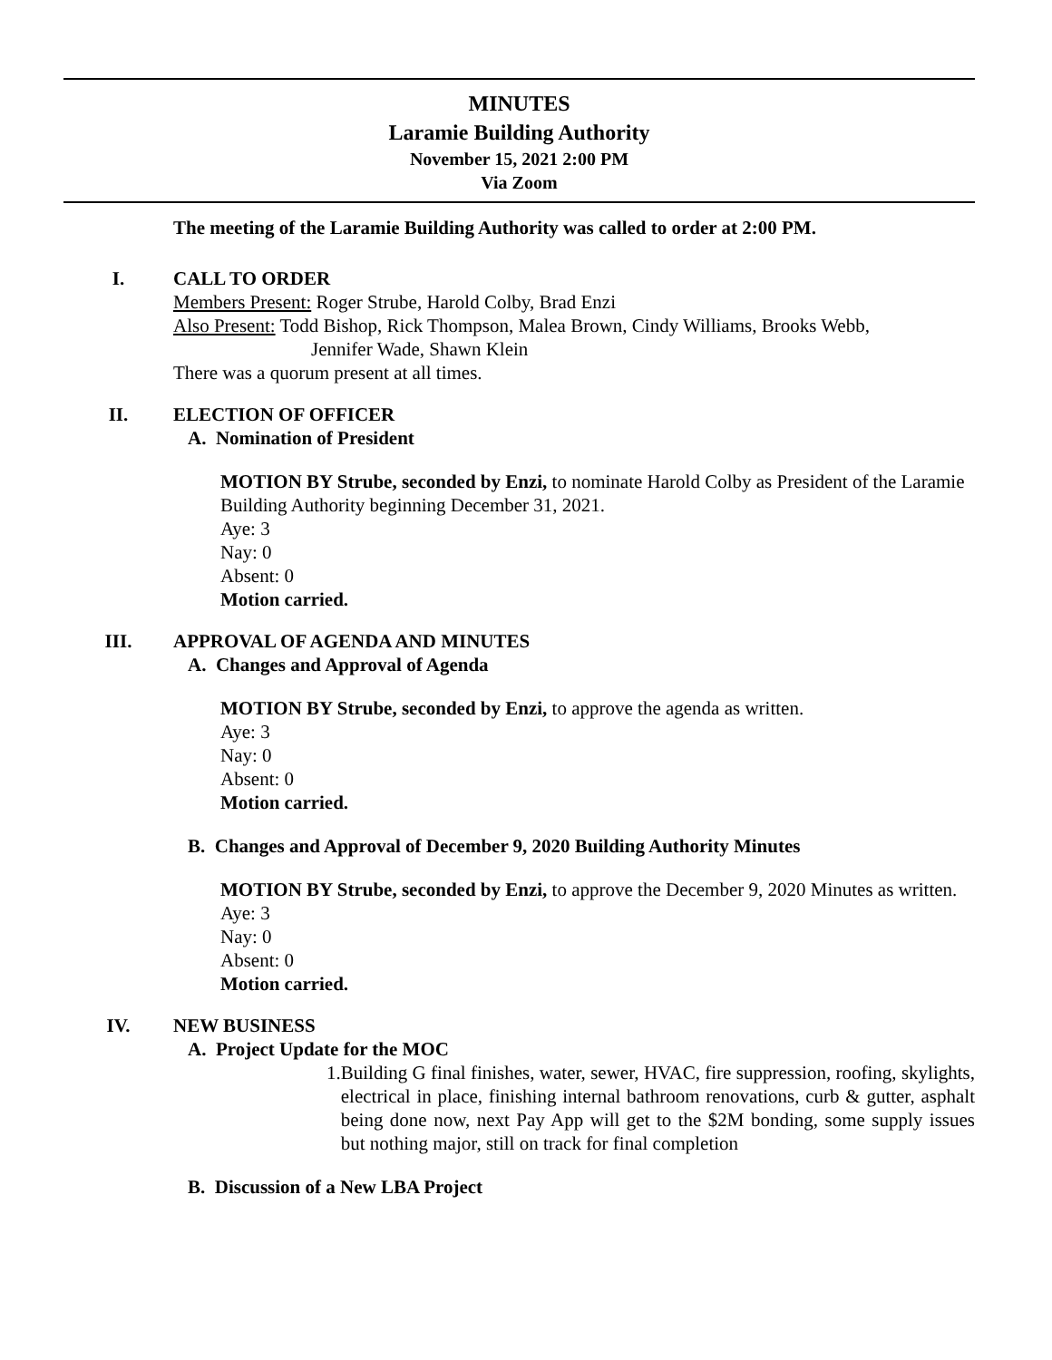MINUTES
Laramie Building Authority
November 15, 2021 2:00 PM
Via Zoom
The meeting of the Laramie Building Authority was called to order at 2:00 PM.
I. CALL TO ORDER
Members Present: Roger Strube, Harold Colby, Brad Enzi
Also Present: Todd Bishop, Rick Thompson, Malea Brown, Cindy Williams, Brooks Webb,
Jennifer Wade, Shawn Klein
There was a quorum present at all times.
II. ELECTION OF OFFICER
A. Nomination of President
MOTION BY Strube, seconded by Enzi, to nominate Harold Colby as President of the Laramie Building Authority beginning December 31, 2021.
Aye: 3
Nay: 0
Absent: 0
Motion carried.
III. APPROVAL OF AGENDA AND MINUTES
A. Changes and Approval of Agenda
MOTION BY Strube, seconded by Enzi, to approve the agenda as written.
Aye: 3
Nay: 0
Absent: 0
Motion carried.
B. Changes and Approval of December 9, 2020 Building Authority Minutes
MOTION BY Strube, seconded by Enzi, to approve the December 9, 2020 Minutes as written.
Aye: 3
Nay: 0
Absent: 0
Motion carried.
IV. NEW BUSINESS
A. Project Update for the MOC
1. Building G final finishes, water, sewer, HVAC, fire suppression, roofing, skylights, electrical in place, finishing internal bathroom renovations, curb & gutter, asphalt being done now, next Pay App will get to the $2M bonding, some supply issues but nothing major, still on track for final completion
B. Discussion of a New LBA Project